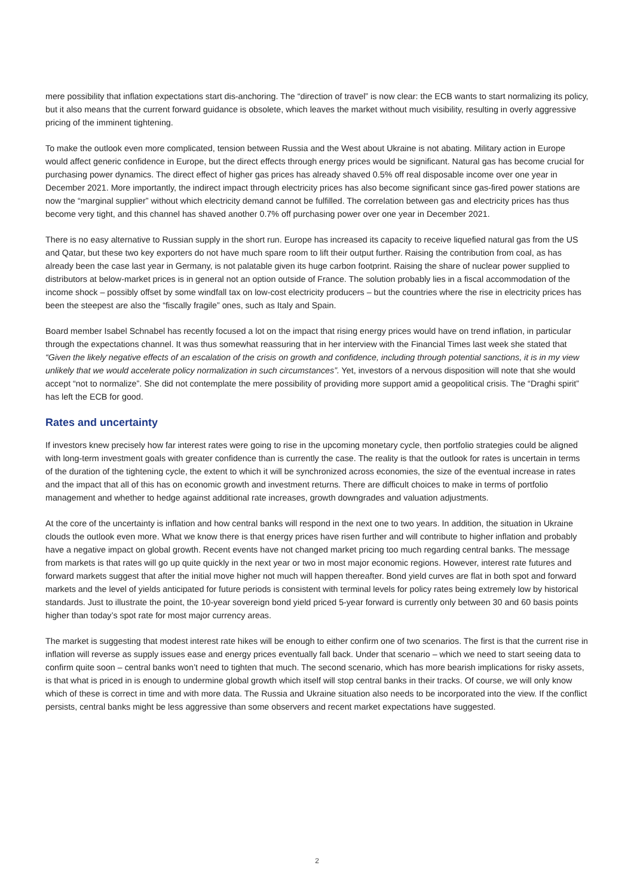mere possibility that inflation expectations start dis-anchoring. The “direction of travel” is now clear: the ECB wants to start normalizing its policy, but it also means that the current forward guidance is obsolete, which leaves the market without much visibility, resulting in overly aggressive pricing of the imminent tightening.
To make the outlook even more complicated, tension between Russia and the West about Ukraine is not abating. Military action in Europe would affect generic confidence in Europe, but the direct effects through energy prices would be significant. Natural gas has become crucial for purchasing power dynamics. The direct effect of higher gas prices has already shaved 0.5% off real disposable income over one year in December 2021. More importantly, the indirect impact through electricity prices has also become significant since gas-fired power stations are now the “marginal supplier” without which electricity demand cannot be fulfilled. The correlation between gas and electricity prices has thus become very tight, and this channel has shaved another 0.7% off purchasing power over one year in December 2021.
There is no easy alternative to Russian supply in the short run. Europe has increased its capacity to receive liquefied natural gas from the US and Qatar, but these two key exporters do not have much spare room to lift their output further. Raising the contribution from coal, as has already been the case last year in Germany, is not palatable given its huge carbon footprint. Raising the share of nuclear power supplied to distributors at below-market prices is in general not an option outside of France. The solution probably lies in a fiscal accommodation of the income shock – possibly offset by some windfall tax on low-cost electricity producers – but the countries where the rise in electricity prices has been the steepest are also the “fiscally fragile” ones, such as Italy and Spain.
Board member Isabel Schnabel has recently focused a lot on the impact that rising energy prices would have on trend inflation, in particular through the expectations channel. It was thus somewhat reassuring that in her interview with the Financial Times last week she stated that “Given the likely negative effects of an escalation of the crisis on growth and confidence, including through potential sanctions, it is in my view unlikely that we would accelerate policy normalization in such circumstances”. Yet, investors of a nervous disposition will note that she would accept “not to normalize”. She did not contemplate the mere possibility of providing more support amid a geopolitical crisis. The “Draghi spirit” has left the ECB for good.
Rates and uncertainty
If investors knew precisely how far interest rates were going to rise in the upcoming monetary cycle, then portfolio strategies could be aligned with long-term investment goals with greater confidence than is currently the case. The reality is that the outlook for rates is uncertain in terms of the duration of the tightening cycle, the extent to which it will be synchronized across economies, the size of the eventual increase in rates and the impact that all of this has on economic growth and investment returns. There are difficult choices to make in terms of portfolio management and whether to hedge against additional rate increases, growth downgrades and valuation adjustments.
At the core of the uncertainty is inflation and how central banks will respond in the next one to two years. In addition, the situation in Ukraine clouds the outlook even more. What we know there is that energy prices have risen further and will contribute to higher inflation and probably have a negative impact on global growth. Recent events have not changed market pricing too much regarding central banks. The message from markets is that rates will go up quite quickly in the next year or two in most major economic regions. However, interest rate futures and forward markets suggest that after the initial move higher not much will happen thereafter. Bond yield curves are flat in both spot and forward markets and the level of yields anticipated for future periods is consistent with terminal levels for policy rates being extremely low by historical standards. Just to illustrate the point, the 10-year sovereign bond yield priced 5-year forward is currently only between 30 and 60 basis points higher than today’s spot rate for most major currency areas.
The market is suggesting that modest interest rate hikes will be enough to either confirm one of two scenarios. The first is that the current rise in inflation will reverse as supply issues ease and energy prices eventually fall back. Under that scenario – which we need to start seeing data to confirm quite soon – central banks won’t need to tighten that much. The second scenario, which has more bearish implications for risky assets, is that what is priced in is enough to undermine global growth which itself will stop central banks in their tracks. Of course, we will only know which of these is correct in time and with more data. The Russia and Ukraine situation also needs to be incorporated into the view. If the conflict persists, central banks might be less aggressive than some observers and recent market expectations have suggested.
2